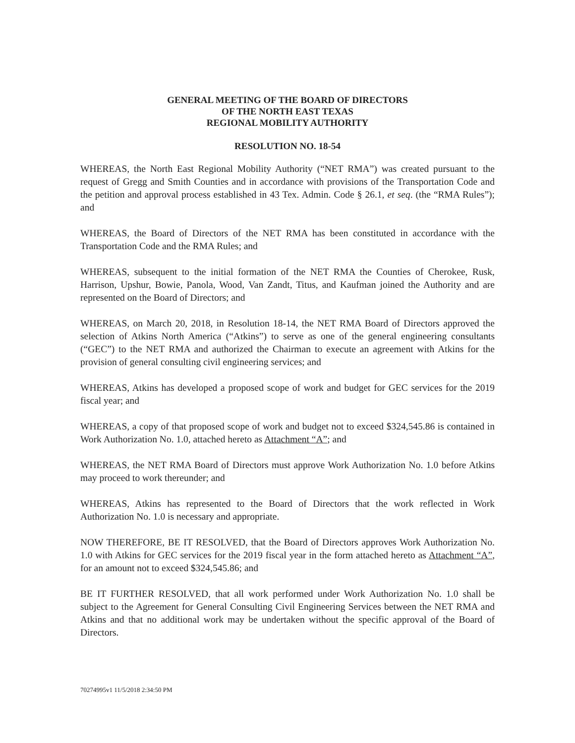GENERAL MEETING OF THE BOARD OF DIRECTORS
OF THE NORTH EAST TEXAS
REGIONAL MOBILITY AUTHORITY
RESOLUTION NO. 18-54
WHEREAS, the North East Regional Mobility Authority (“NET RMA”) was created pursuant to the request of Gregg and Smith Counties and in accordance with provisions of the Transportation Code and the petition and approval process established in 43 Tex. Admin. Code § 26.1, et seq. (the “RMA Rules”); and
WHEREAS, the Board of Directors of the NET RMA has been constituted in accordance with the Transportation Code and the RMA Rules; and
WHEREAS, subsequent to the initial formation of the NET RMA the Counties of Cherokee, Rusk, Harrison, Upshur, Bowie, Panola, Wood, Van Zandt, Titus, and Kaufman joined the Authority and are represented on the Board of Directors; and
WHEREAS, on March 20, 2018, in Resolution 18-14, the NET RMA Board of Directors approved the selection of Atkins North America (“Atkins”) to serve as one of the general engineering consultants (“GEC”) to the NET RMA and authorized the Chairman to execute an agreement with Atkins for the provision of general consulting civil engineering services; and
WHEREAS, Atkins has developed a proposed scope of work and budget for GEC services for the 2019 fiscal year; and
WHEREAS, a copy of that proposed scope of work and budget not to exceed $324,545.86 is contained in Work Authorization No. 1.0, attached hereto as Attachment “A”; and
WHEREAS, the NET RMA Board of Directors must approve Work Authorization No. 1.0 before Atkins may proceed to work thereunder; and
WHEREAS, Atkins has represented to the Board of Directors that the work reflected in Work Authorization No. 1.0 is necessary and appropriate.
NOW THEREFORE, BE IT RESOLVED, that the Board of Directors approves Work Authorization No. 1.0 with Atkins for GEC services for the 2019 fiscal year in the form attached hereto as Attachment “A”, for an amount not to exceed $324,545.86; and
BE IT FURTHER RESOLVED, that all work performed under Work Authorization No. 1.0 shall be subject to the Agreement for General Consulting Civil Engineering Services between the NET RMA and Atkins and that no additional work may be undertaken without the specific approval of the Board of Directors.
70274995v1 11/5/2018 2:34:50 PM